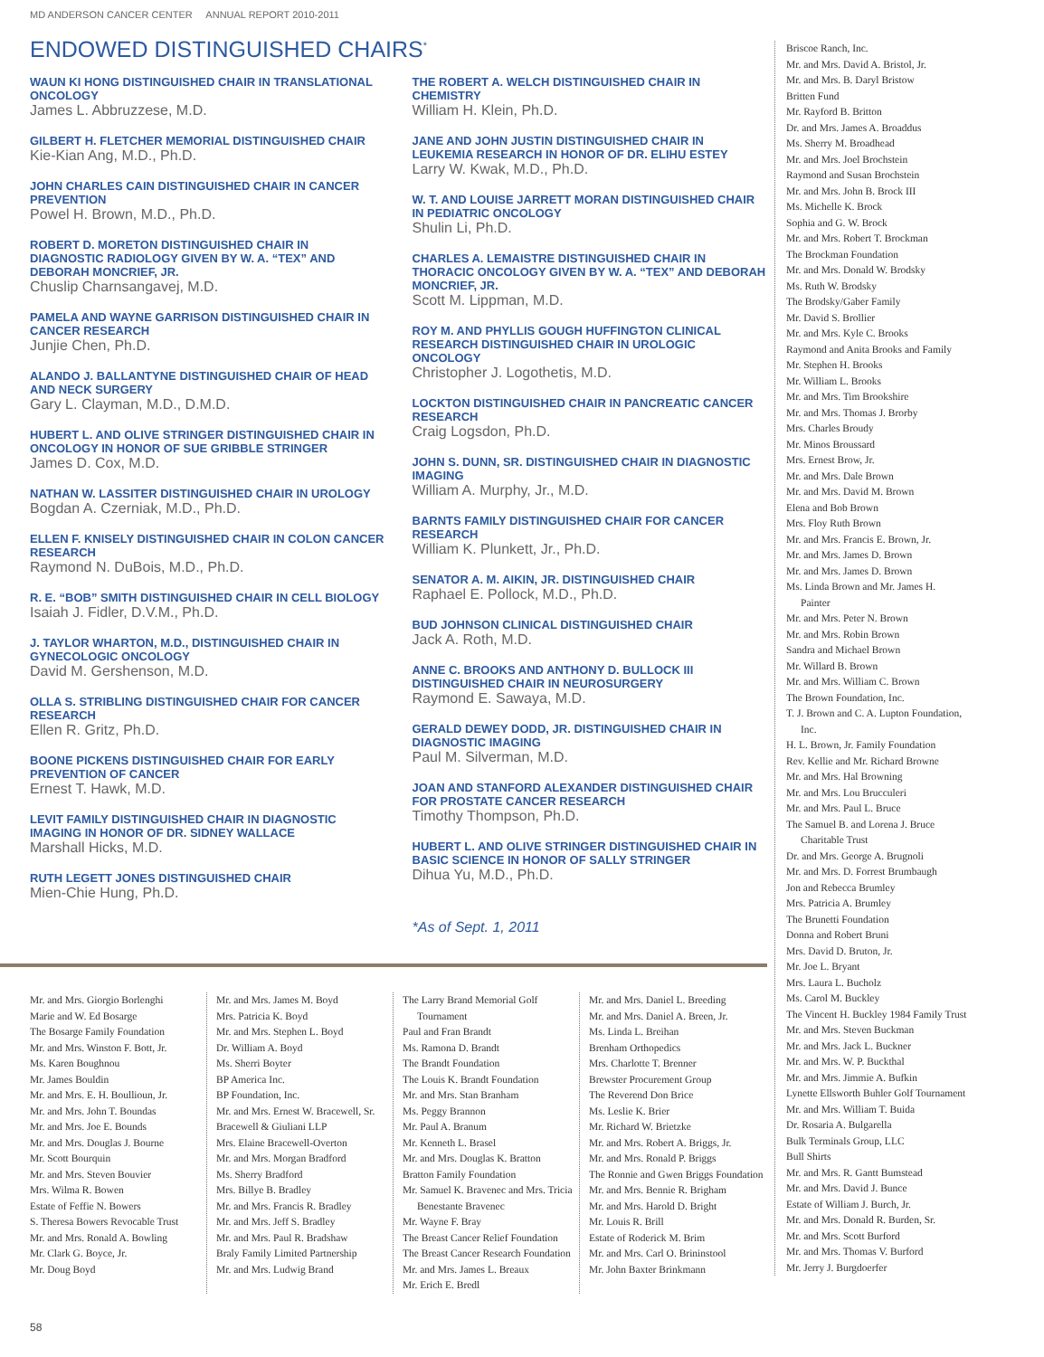MD ANDERSON CANCER CENTER ANNUAL REPORT 2010-2011
ENDOWED DISTINGUISHED CHAIRS<sup>*</sup>
WAUN KI HONG DISTINGUISHED CHAIR IN TRANSLATIONAL ONCOLOGY
James L. Abbruzzese, M.D.
GILBERT H. FLETCHER MEMORIAL DISTINGUISHED CHAIR
Kie-Kian Ang, M.D., Ph.D.
JOHN CHARLES CAIN DISTINGUISHED CHAIR IN CANCER PREVENTION
Powel H. Brown, M.D., Ph.D.
ROBERT D. MORETON DISTINGUISHED CHAIR IN DIAGNOSTIC RADIOLOGY GIVEN BY W. A. “TEX” AND DEBORAH MONCRIEF, JR.
Chuslip Charnsangavej, M.D.
PAMELA AND WAYNE GARRISON DISTINGUISHED CHAIR IN CANCER RESEARCH
Junjie Chen, Ph.D.
ALANDO J. BALLANTYNE DISTINGUISHED CHAIR OF HEAD AND NECK SURGERY
Gary L. Clayman, M.D., D.M.D.
HUBERT L. AND OLIVE STRINGER DISTINGUISHED CHAIR IN ONCOLOGY IN HONOR OF SUE GRIBBLE STRINGER
James D. Cox, M.D.
NATHAN W. LASSITER DISTINGUISHED CHAIR IN UROLOGY
Bogdan A. Czerniak, M.D., Ph.D.
ELLEN F. KNISELY DISTINGUISHED CHAIR IN COLON CANCER RESEARCH
Raymond N. DuBois, M.D., Ph.D.
R. E. “BOB” SMITH DISTINGUISHED CHAIR IN CELL BIOLOGY
Isaiah J. Fidler, D.V.M., Ph.D.
J. TAYLOR WHARTON, M.D., DISTINGUISHED CHAIR IN GYNECOLOGIC ONCOLOGY
David M. Gershenson, M.D.
OLLA S. STRIBLING DISTINGUISHED CHAIR FOR CANCER RESEARCH
Ellen R. Gritz, Ph.D.
BOONE PICKENS DISTINGUISHED CHAIR FOR EARLY PREVENTION OF CANCER
Ernest T. Hawk, M.D.
LEVIT FAMILY DISTINGUISHED CHAIR IN DIAGNOSTIC IMAGING IN HONOR OF DR. SIDNEY WALLACE
Marshall Hicks, M.D.
RUTH LEGETT JONES DISTINGUISHED CHAIR
Mien-Chie Hung, Ph.D.
THE ROBERT A. WELCH DISTINGUISHED CHAIR IN CHEMISTRY
William H. Klein, Ph.D.
JANE AND JOHN JUSTIN DISTINGUISHED CHAIR IN LEUKEMIA RESEARCH IN HONOR OF DR. ELIHU ESTEY
Larry W. Kwak, M.D., Ph.D.
W. T. AND LOUISE JARRETT MORAN DISTINGUISHED CHAIR IN PEDIATRIC ONCOLOGY
Shulin Li, Ph.D.
CHARLES A. LEMAISTRE DISTINGUISHED CHAIR IN THORACIC ONCOLOGY GIVEN BY W. A. “TEX” AND DEBORAH MONCRIEF, JR.
Scott M. Lippman, M.D.
ROY M. AND PHYLLIS GOUGH HUFFINGTON CLINICAL RESEARCH DISTINGUISHED CHAIR IN UROLOGIC ONCOLOGY
Christopher J. Logothetis, M.D.
LOCKTON DISTINGUISHED CHAIR IN PANCREATIC CANCER RESEARCH
Craig Logsdon, Ph.D.
JOHN S. DUNN, SR. DISTINGUISHED CHAIR IN DIAGNOSTIC IMAGING
William A. Murphy, Jr., M.D.
BARNTS FAMILY DISTINGUISHED CHAIR FOR CANCER RESEARCH
William K. Plunkett, Jr., Ph.D.
SENATOR A. M. AIKIN, JR. DISTINGUISHED CHAIR
Raphael E. Pollock, M.D., Ph.D.
BUD JOHNSON CLINICAL DISTINGUISHED CHAIR
Jack A. Roth, M.D.
ANNE C. BROOKS AND ANTHONY D. BULLOCK III DISTINGUISHED CHAIR IN NEUROSURGERY
Raymond E. Sawaya, M.D.
GERALD DEWEY DODD, JR. DISTINGUISHED CHAIR IN DIAGNOSTIC IMAGING
Paul M. Silverman, M.D.
JOAN AND STANFORD ALEXANDER DISTINGUISHED CHAIR FOR PROSTATE CANCER RESEARCH
Timothy Thompson, Ph.D.
HUBERT L. AND OLIVE STRINGER DISTINGUISHED CHAIR IN BASIC SCIENCE IN HONOR OF SALLY STRINGER
Dihua Yu, M.D., Ph.D.
*As of Sept. 1, 2011
Mr. and Mrs. Giorgio Borlenghi
Marie and W. Ed Bosarge
The Bosarge Family Foundation
Mr. and Mrs. Winston F. Bott, Jr.
Ms. Karen Boughnou
Mr. James Bouldin
Mr. and Mrs. E. H. Boullioun, Jr.
Mr. and Mrs. John T. Boundas
Mr. and Mrs. Joe E. Bounds
Mr. and Mrs. Douglas J. Bourne
Mr. Scott Bourquin
Mr. and Mrs. Steven Bouvier
Mrs. Wilma R. Bowen
Estate of Feffie N. Bowers
S. Theresa Bowers Revocable Trust
Mr. and Mrs. Ronald A. Bowling
Mr. Clark G. Boyce, Jr.
Mr. Doug Boyd
Mr. and Mrs. James M. Boyd
Mrs. Patricia K. Boyd
Mr. and Mrs. Stephen L. Boyd
Dr. William A. Boyd
Ms. Sherri Boyter
BP America Inc.
BP Foundation, Inc.
Mr. and Mrs. Ernest W. Bracewell, Sr.
Bracewell & Giuliani LLP
Mrs. Elaine Bracewell-Overton
Mr. and Mrs. Morgan Bradford
Ms. Sherry Bradford
Mrs. Billye B. Bradley
Mr. and Mrs. Francis R. Bradley
Mr. and Mrs. Jeff S. Bradley
Mr. and Mrs. Paul R. Bradshaw
Braly Family Limited Partnership
Mr. and Mrs. Ludwig Brand
The Larry Brand Memorial Golf Tournament
Paul and Fran Brandt
Ms. Ramona D. Brandt
The Brandt Foundation
The Louis K. Brandt Foundation
Mr. and Mrs. Stan Branham
Ms. Peggy Brannon
Mr. Paul A. Branum
Mr. Kenneth L. Brasel
Mr. and Mrs. Douglas K. Bratton
Bratton Family Foundation
Mr. Samuel K. Bravenec and Mrs. Tricia Benestante Bravenec
Mr. Wayne F. Bray
The Breast Cancer Relief Foundation
The Breast Cancer Research Foundation
Mr. and Mrs. James L. Breaux
Mr. Erich E. Bredl
Mr. and Mrs. Daniel L. Breeding
Mr. and Mrs. Daniel A. Breen, Jr.
Ms. Linda L. Breihan
Brenham Orthopedics
Mrs. Charlotte T. Brenner
Brewster Procurement Group
The Reverend Don Brice
Ms. Leslie K. Brier
Mr. Richard W. Brietzke
Mr. and Mrs. Robert A. Briggs, Jr.
Mr. and Mrs. Ronald P. Briggs
The Ronnie and Gwen Briggs Foundation
Mr. and Mrs. Bennie R. Brigham
Mr. and Mrs. Harold D. Bright
Mr. Louis R. Brill
Estate of Roderick M. Brim
Mr. and Mrs. Carl O. Brininstool
Mr. John Baxter Brinkmann
Briscoe Ranch, Inc.
Mr. and Mrs. David A. Bristol, Jr.
Mr. and Mrs. B. Daryl Bristow
Britten Fund
Mr. Rayford B. Britton
Dr. and Mrs. James A. Broaddus
Ms. Sherry M. Broadhead
Mr. and Mrs. Joel Brochstein
Raymond and Susan Brochstein
Mr. and Mrs. John B. Brock III
Ms. Michelle K. Brock
Sophia and G. W. Brock
Mr. and Mrs. Robert T. Brockman
The Brockman Foundation
Mr. and Mrs. Donald W. Brodsky
Ms. Ruth W. Brodsky
The Brodsky/Gaber Family
Mr. David S. Brollier
Mr. and Mrs. Kyle C. Brooks
Raymond and Anita Brooks and Family
Mr. Stephen H. Brooks
Mr. William L. Brooks
Mr. and Mrs. Tim Brookshire
Mr. and Mrs. Thomas J. Brorby
Mrs. Charles Broudy
Mr. Minos Broussard
Mrs. Ernest Brow, Jr.
Mr. and Mrs. Dale Brown
Mr. and Mrs. David M. Brown
Elena and Bob Brown
Mrs. Floy Ruth Brown
Mr. and Mrs. Francis E. Brown, Jr.
Mr. and Mrs. James D. Brown
Mr. and Mrs. James D. Brown
Ms. Linda Brown and Mr. James H. Painter
Mr. and Mrs. Peter N. Brown
Mr. and Mrs. Robin Brown
Sandra and Michael Brown
Mr. Willard B. Brown
Mr. and Mrs. William C. Brown
The Brown Foundation, Inc.
T. J. Brown and C. A. Lupton Foundation, Inc.
H. L. Brown, Jr. Family Foundation
Rev. Kellie and Mr. Richard Browne
Mr. and Mrs. Hal Browning
Mr. and Mrs. Lou Brucculeri
Mr. and Mrs. Paul L. Bruce
The Samuel B. and Lorena J. Bruce Charitable Trust
Dr. and Mrs. George A. Brugnoli
Mr. and Mrs. D. Forrest Brumbaugh
Jon and Rebecca Brumley
Mrs. Patricia A. Brumley
The Brunetti Foundation
Donna and Robert Bruni
Mrs. David D. Bruton, Jr.
Mr. Joe L. Bryant
Mrs. Laura L. Bucholz
Ms. Carol M. Buckley
The Vincent H. Buckley 1984 Family Trust
Mr. and Mrs. Steven Buckman
Mr. and Mrs. Jack L. Buckner
Mr. and Mrs. W. P. Buckthal
Mr. and Mrs. Jimmie A. Bufkin
Lynette Ellsworth Buhler Golf Tournament
Mr. and Mrs. William T. Buida
Dr. Rosaria A. Bulgarella
Bulk Terminals Group, LLC
Bull Shirts
Mr. and Mrs. R. Gantt Bumstead
Mr. and Mrs. David J. Bunce
Estate of William J. Burch, Jr.
Mr. and Mrs. Donald R. Burden, Sr.
Mr. and Mrs. Scott Burford
Mr. and Mrs. Thomas V. Burford
Mr. Jerry J. Burgdoerfer
58